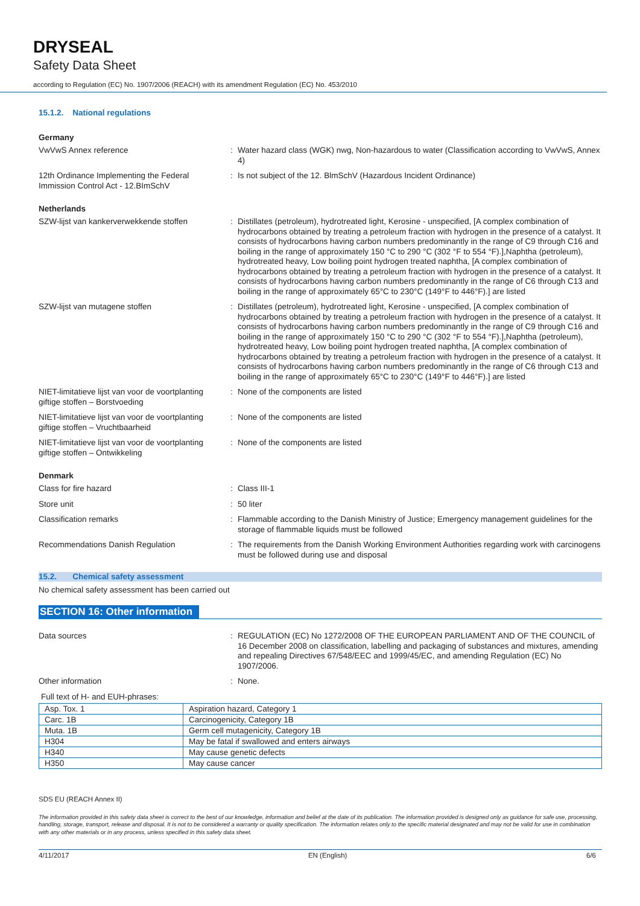DRYSEAL
Safety Data Sheet
according to Regulation (EC) No. 1907/2006 (REACH) with its amendment Regulation (EC) No. 453/2010
15.1.2. National regulations
Germany
VwVwS Annex reference : Water hazard class (WGK) nwg, Non-hazardous to water (Classification according to VwVwS, Annex 4)
12th Ordinance Implementing the Federal Immission Control Act - 12.BImSchV
: Is not subject of the 12. BlmSchV (Hazardous Incident Ordinance)
Netherlands
SZW-lijst van kankerverwekkende stoffen
: Distillates (petroleum), hydrotreated light, Kerosine - unspecified, [A complex combination of hydrocarbons obtained by treating a petroleum fraction with hydrogen in the presence of a catalyst. It consists of hydrocarbons having carbon numbers predominantly in the range of C9 through C16 and boiling in the range of approximately 150 °C to 290 °C (302 °F to 554 °F).],Naphtha (petroleum), hydrotreated heavy, Low boiling point hydrogen treated naphtha, [A complex combination of hydrocarbons obtained by treating a petroleum fraction with hydrogen in the presence of a catalyst. It consists of hydrocarbons having carbon numbers predominantly in the range of C6 through C13 and boiling in the range of approximately 65°C to 230°C (149°F to 446°F).] are listed
SZW-lijst van mutagene stoffen : Distillates (petroleum), hydrotreated light, Kerosine - unspecified, [A complex combination of hydrocarbons obtained by treating a petroleum fraction with hydrogen in the presence of a catalyst. It consists of hydrocarbons having carbon numbers predominantly in the range of C9 through C16 and boiling in the range of approximately 150 °C to 290 °C (302 °F to 554 °F).],Naphtha (petroleum), hydrotreated heavy, Low boiling point hydrogen treated naphtha, [A complex combination of hydrocarbons obtained by treating a petroleum fraction with hydrogen in the presence of a catalyst. It consists of hydrocarbons having carbon numbers predominantly in the range of C6 through C13 and boiling in the range of approximately 65°C to 230°C (149°F to 446°F).] are listed
NIET-limitatieve lijst van voor de voortplanting giftige stoffen – Borstvoeding
: None of the components are listed
NIET-limitatieve lijst van voor de voortplanting giftige stoffen – Vruchtbaarheid
: None of the components are listed
NIET-limitatieve lijst van voor de voortplanting giftige stoffen – Ontwikkeling
: None of the components are listed
Denmark
Class for fire hazard : Class III-1
Store unit : 50 liter
Classification remarks : Flammable according to the Danish Ministry of Justice; Emergency management guidelines for the storage of flammable liquids must be followed
Recommendations Danish Regulation : The requirements from the Danish Working Environment Authorities regarding work with carcinogens must be followed during use and disposal
15.2. Chemical safety assessment
No chemical safety assessment has been carried out
SECTION 16: Other information
Data sources : REGULATION (EC) No 1272/2008 OF THE EUROPEAN PARLIAMENT AND OF THE COUNCIL of 16 December 2008 on classification, labelling and packaging of substances and mixtures, amending and repealing Directives 67/548/EEC and 1999/45/EC, and amending Regulation (EC) No 1907/2006.
Other information : None.
Full text of H- and EUH-phrases:
| Asp. Tox. 1 | Aspiration hazard, Category 1 |
| Carc. 1B | Carcinogenicity, Category 1B |
| Muta. 1B | Germ cell mutagenicity, Category 1B |
| H304 | May be fatal if swallowed and enters airways |
| H340 | May cause genetic defects |
| H350 | May cause cancer |
SDS EU (REACH Annex II)
The information provided in this safety data sheet is correct to the best of our knowledge, information and belief at the date of its publication. The information provided is designed only as guidance for safe use, processing, handling, storage, transport, release and disposal. It is not to be considered a warranty or quality specification. The information relates only to the specific material designated and may not be valid for use in combination with any other materials or in any process, unless specified in this safety data sheet.
4/11/2017 EN (English) 6/6